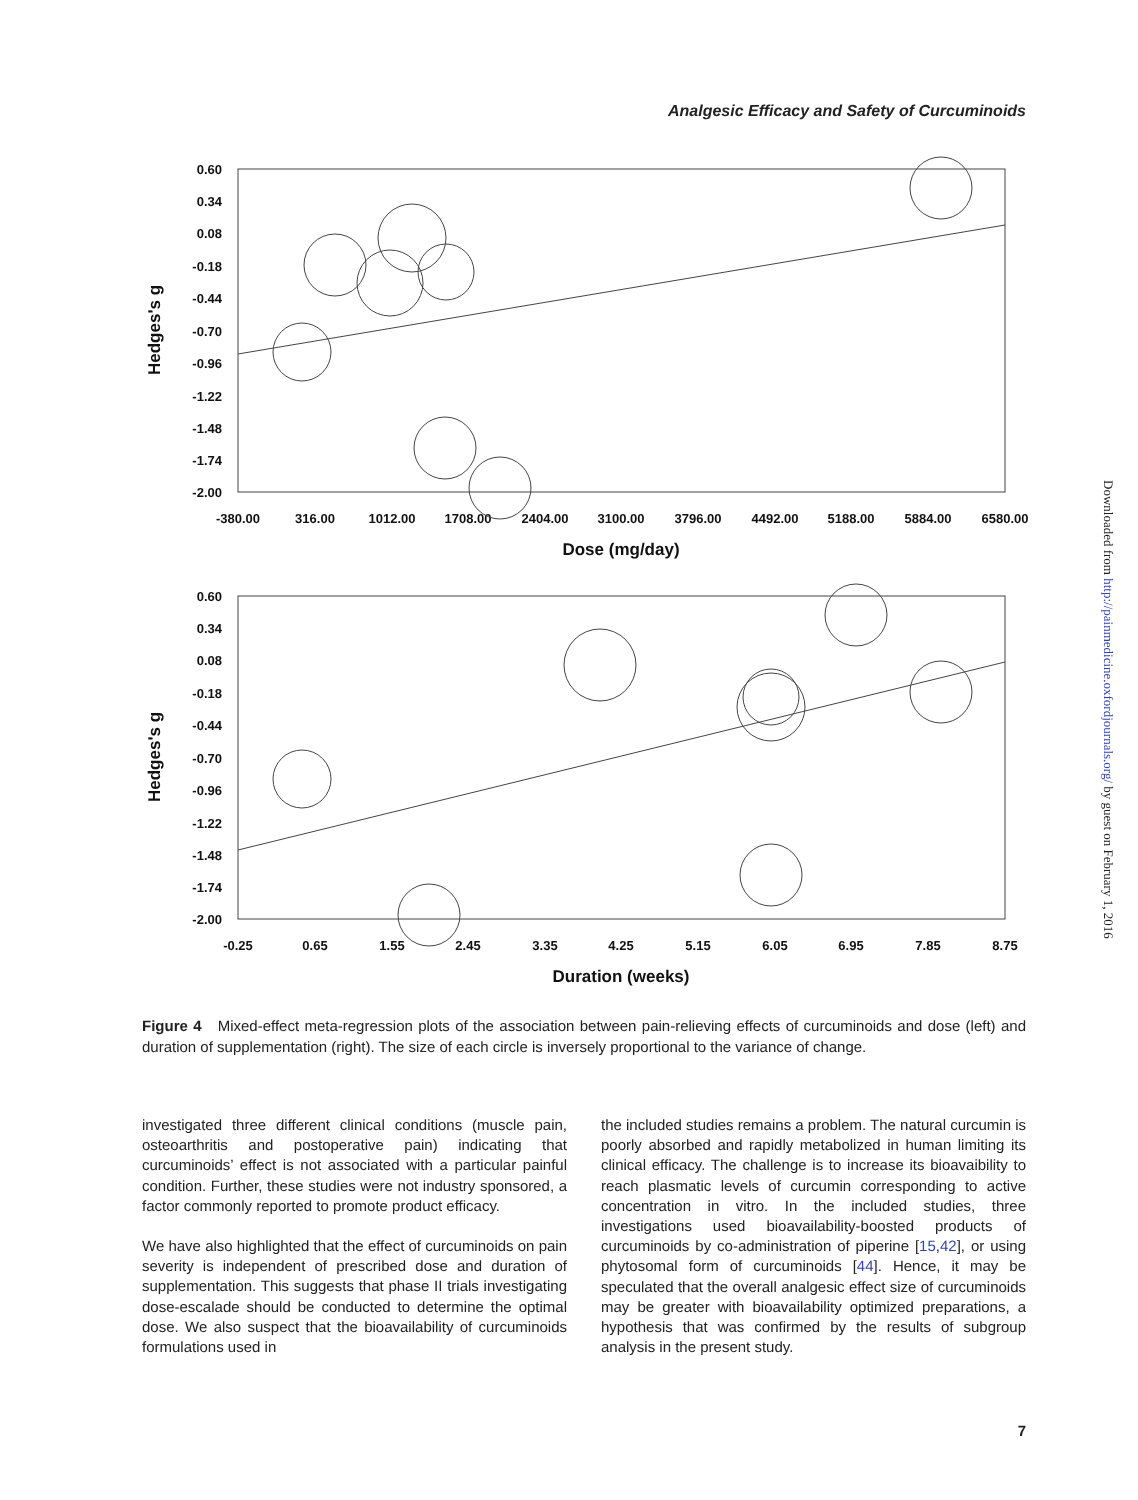Analgesic Efficacy and Safety of Curcuminoids
0.60
0.34
0.08
-0.18
-0.44
-0.70
-0.96
-1.22
-1.48
-1.74
-2.00
-380.00
316.00
1012.00
1708.00
2404.00
3100.00
3796.00
4492.00
5188.00
5884.00
6580.00
Dose (mg/day)
Hedges's g
0.60
0.34
0.08
-0.18
-0.44
-0.70
-0.96
-1.22
-1.48
-1.74
-2.00
-0.25
0.65
1.55
2.45
3.35
4.25
5.15
6.05
6.95
7.85
8.75
Duration (weeks)
Hedges's g
Figure 4 Mixed-effect meta-regression plots of the association between pain-relieving effects of curcuminoids and dose (left) and duration of supplementation (right). The size of each circle is inversely proportional to the variance of change.
investigated three different clinical conditions (muscle pain, osteoarthritis and postoperative pain) indicating that curcuminoids’ effect is not associated with a particular painful condition. Further, these studies were not industry sponsored, a factor commonly reported to promote product efficacy.
We have also highlighted that the effect of curcuminoids on pain severity is independent of prescribed dose and duration of supplementation. This suggests that phase II trials investigating dose-escalade should be conducted to determine the optimal dose. We also suspect that the bioavailability of curcuminoids formulations used in
the included studies remains a problem. The natural curcumin is poorly absorbed and rapidly metabolized in human limiting its clinical efficacy. The challenge is to increase its bioavaibility to reach plasmatic levels of curcumin corresponding to active concentration in vitro. In the included studies, three investigations used bioavailability-boosted products of curcuminoids by co-administration of piperine [15,42], or using phytosomal form of curcuminoids [44]. Hence, it may be speculated that the overall analgesic effect size of curcuminoids may be greater with bioavailability optimized preparations, a hypothesis that was confirmed by the results of subgroup analysis in the present study.
7
Downloaded from http://painmedicine.oxfordjournals.org/ by guest on February 1, 2016